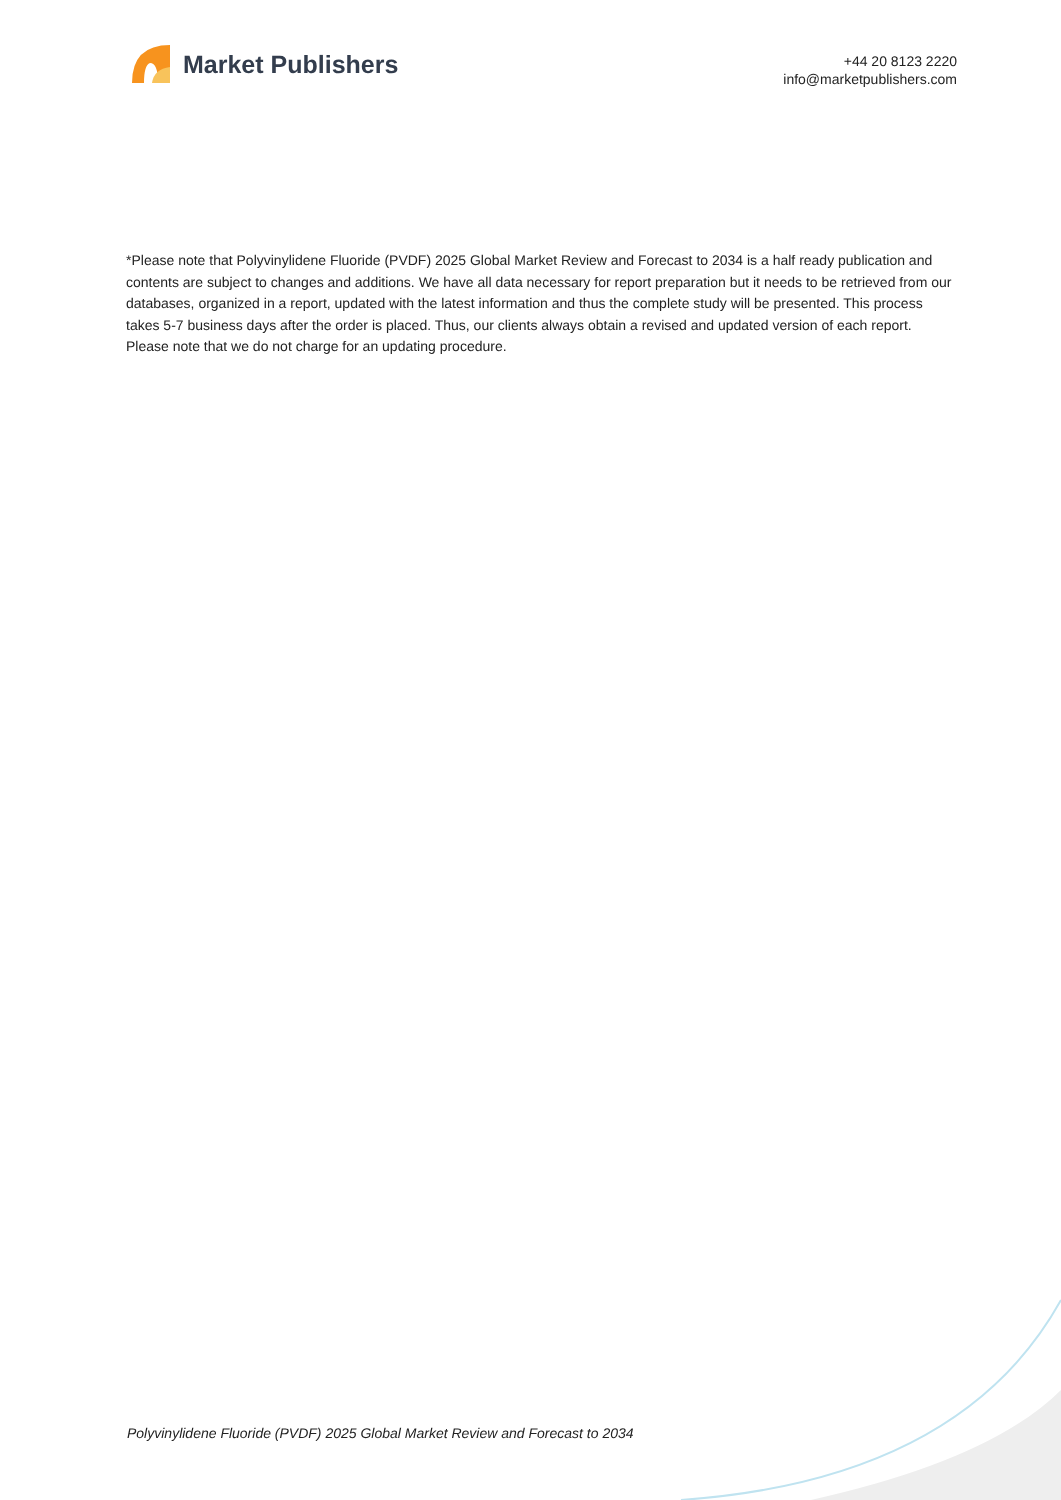Market Publishers
+44 20 8123 2220
info@marketpublishers.com
*Please note that Polyvinylidene Fluoride (PVDF) 2025 Global Market Review and Forecast to 2034 is a half ready publication and contents are subject to changes and additions. We have all data necessary for report preparation but it needs to be retrieved from our databases, organized in a report, updated with the latest information and thus the complete study will be presented. This process takes 5-7 business days after the order is placed. Thus, our clients always obtain a revised and updated version of each report. Please note that we do not charge for an updating procedure.
Polyvinylidene Fluoride (PVDF) 2025 Global Market Review and Forecast to 2034